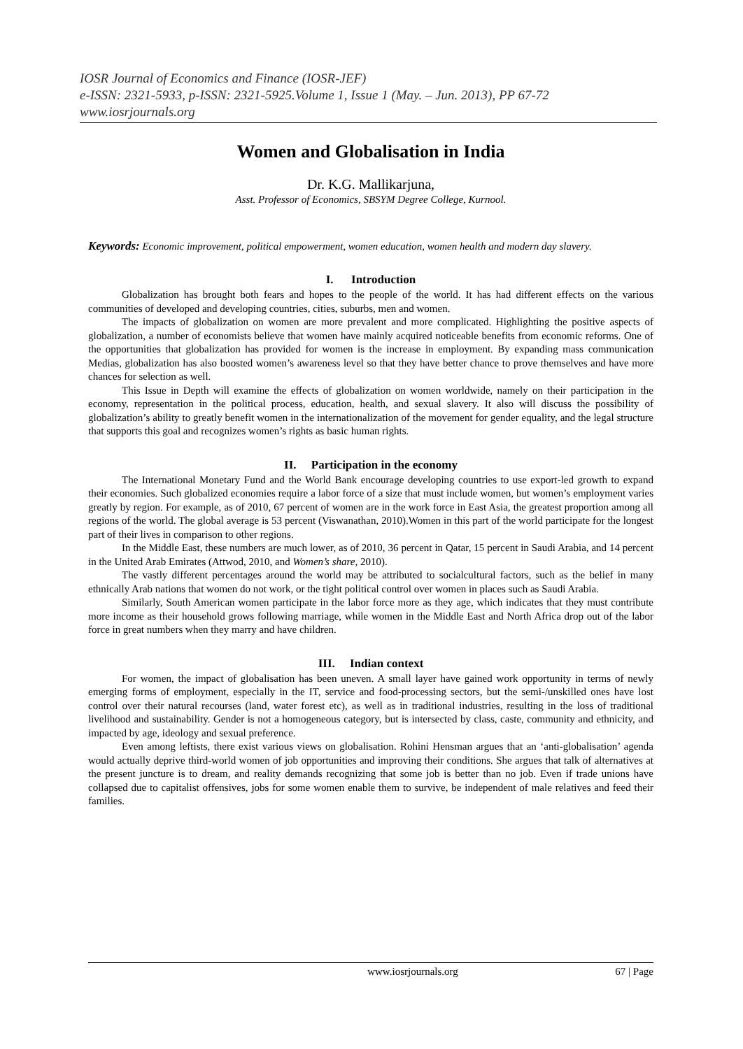IOSR Journal of Economics and Finance (IOSR-JEF)
e-ISSN: 2321-5933, p-ISSN: 2321-5925.Volume 1, Issue 1 (May. – Jun. 2013), PP 67-72
www.iosrjournals.org
Women and Globalisation in India
Dr. K.G. Mallikarjuna,
Asst. Professor of Economics, SBSYM Degree College, Kurnool.
Keywords: Economic improvement, political empowerment, women education, women health and modern day slavery.
I. Introduction
Globalization has brought both fears and hopes to the people of the world. It has had different effects on the various communities of developed and developing countries, cities, suburbs, men and women.
The impacts of globalization on women are more prevalent and more complicated. Highlighting the positive aspects of globalization, a number of economists believe that women have mainly acquired noticeable benefits from economic reforms. One of the opportunities that globalization has provided for women is the increase in employment. By expanding mass communication Medias, globalization has also boosted women’s awareness level so that they have better chance to prove themselves and have more chances for selection as well.
This Issue in Depth will examine the effects of globalization on women worldwide, namely on their participation in the economy, representation in the political process, education, health, and sexual slavery. It also will discuss the possibility of globalization’s ability to greatly benefit women in the internationalization of the movement for gender equality, and the legal structure that supports this goal and recognizes women’s rights as basic human rights.
II. Participation in the economy
The International Monetary Fund and the World Bank encourage developing countries to use export-led growth to expand their economies. Such globalized economies require a labor force of a size that must include women, but women’s employment varies greatly by region. For example, as of 2010, 67 percent of women are in the work force in East Asia, the greatest proportion among all regions of the world. The global average is 53 percent (Viswanathan, 2010).Women in this part of the world participate for the longest part of their lives in comparison to other regions.
In the Middle East, these numbers are much lower, as of 2010, 36 percent in Qatar, 15 percent in Saudi Arabia, and 14 percent in the United Arab Emirates (Attwod, 2010, and Women’s share, 2010).
The vastly different percentages around the world may be attributed to socialcultural factors, such as the belief in many ethnically Arab nations that women do not work, or the tight political control over women in places such as Saudi Arabia.
Similarly, South American women participate in the labor force more as they age, which indicates that they must contribute more income as their household grows following marriage, while women in the Middle East and North Africa drop out of the labor force in great numbers when they marry and have children.
III. Indian context
For women, the impact of globalisation has been uneven. A small layer have gained work opportunity in terms of newly emerging forms of employment, especially in the IT, service and food-processing sectors, but the semi-/unskilled ones have lost control over their natural recourses (land, water forest etc), as well as in traditional industries, resulting in the loss of traditional livelihood and sustainability. Gender is not a homogeneous category, but is intersected by class, caste, community and ethnicity, and impacted by age, ideology and sexual preference.
Even among leftists, there exist various views on globalisation. Rohini Hensman argues that an ‘anti-globalisation’ agenda would actually deprive third-world women of job opportunities and improving their conditions. She argues that talk of alternatives at the present juncture is to dream, and reality demands recognizing that some job is better than no job. Even if trade unions have collapsed due to capitalist offensives, jobs for some women enable them to survive, be independent of male relatives and feed their families.
67 | Page www.iosrjournals.org